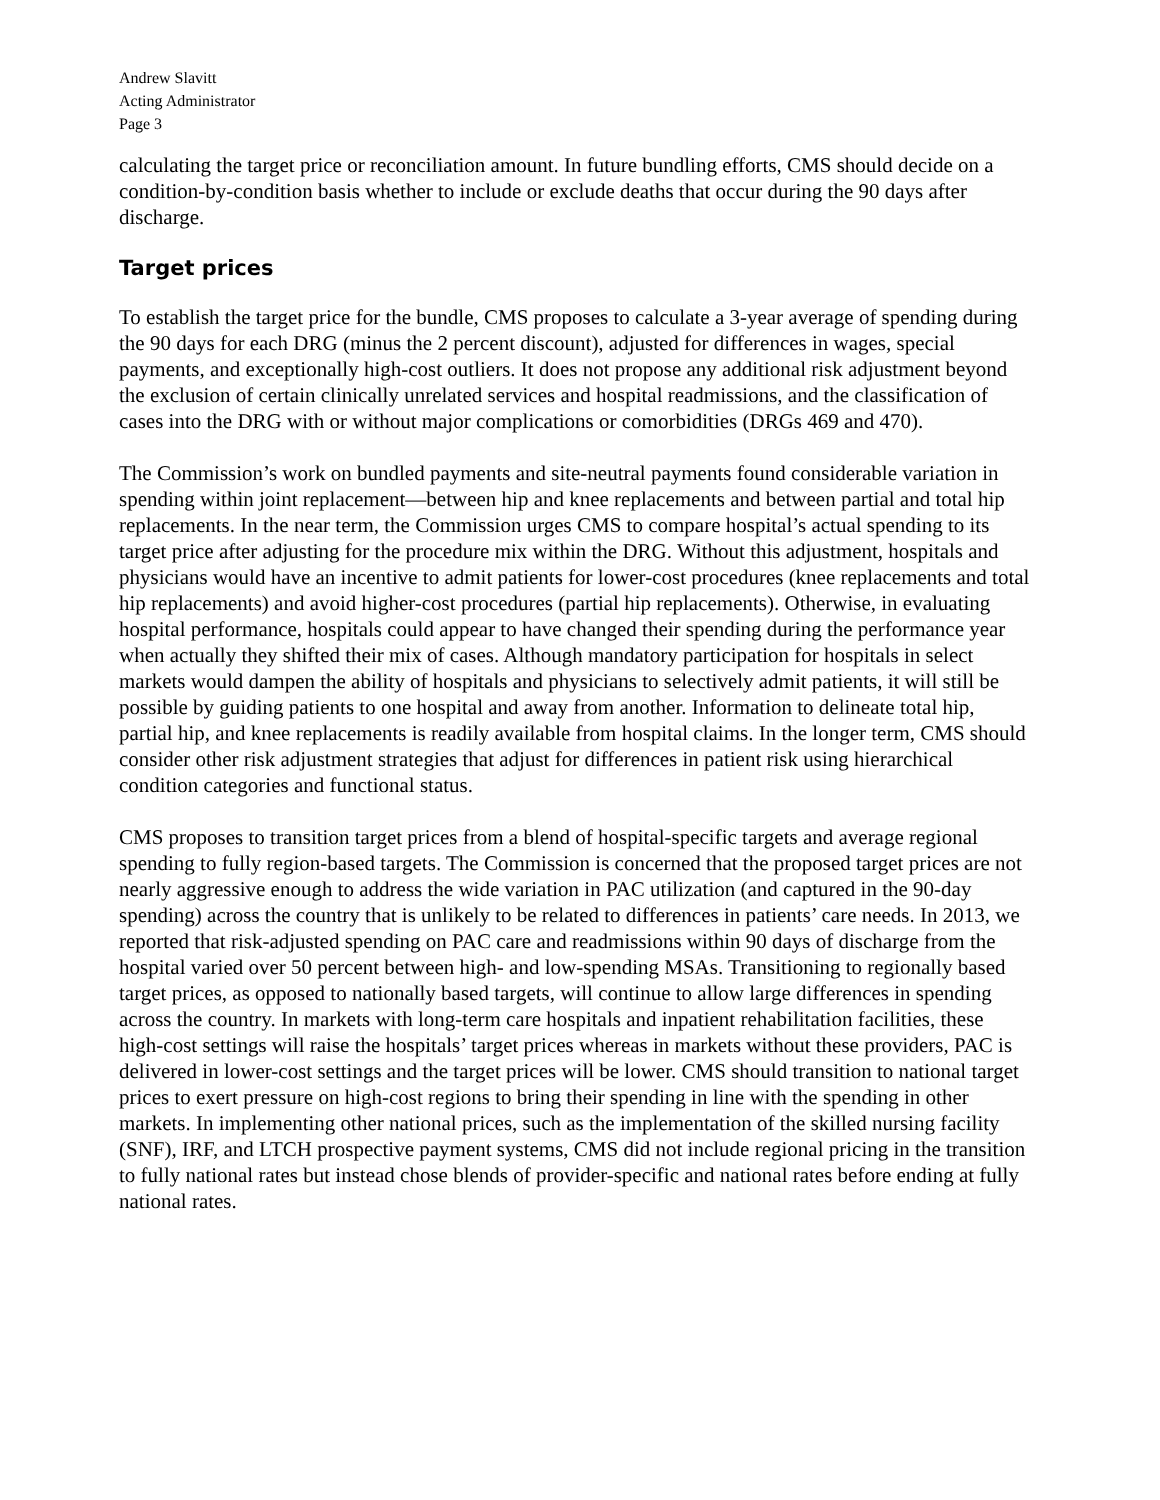Andrew Slavitt
Acting Administrator
Page 3
calculating the target price or reconciliation amount. In future bundling efforts, CMS should decide on a condition-by-condition basis whether to include or exclude deaths that occur during the 90 days after discharge.
Target prices
To establish the target price for the bundle, CMS proposes to calculate a 3-year average of spending during the 90 days for each DRG (minus the 2 percent discount), adjusted for differences in wages, special payments, and exceptionally high-cost outliers. It does not propose any additional risk adjustment beyond the exclusion of certain clinically unrelated services and hospital readmissions, and the classification of cases into the DRG with or without major complications or comorbidities (DRGs 469 and 470).
The Commission’s work on bundled payments and site-neutral payments found considerable variation in spending within joint replacement—between hip and knee replacements and between partial and total hip replacements. In the near term, the Commission urges CMS to compare hospital’s actual spending to its target price after adjusting for the procedure mix within the DRG. Without this adjustment, hospitals and physicians would have an incentive to admit patients for lower-cost procedures (knee replacements and total hip replacements) and avoid higher-cost procedures (partial hip replacements). Otherwise, in evaluating hospital performance, hospitals could appear to have changed their spending during the performance year when actually they shifted their mix of cases. Although mandatory participation for hospitals in select markets would dampen the ability of hospitals and physicians to selectively admit patients, it will still be possible by guiding patients to one hospital and away from another. Information to delineate total hip, partial hip, and knee replacements is readily available from hospital claims. In the longer term, CMS should consider other risk adjustment strategies that adjust for differences in patient risk using hierarchical condition categories and functional status.
CMS proposes to transition target prices from a blend of hospital-specific targets and average regional spending to fully region-based targets. The Commission is concerned that the proposed target prices are not nearly aggressive enough to address the wide variation in PAC utilization (and captured in the 90-day spending) across the country that is unlikely to be related to differences in patients’ care needs. In 2013, we reported that risk-adjusted spending on PAC care and readmissions within 90 days of discharge from the hospital varied over 50 percent between high- and low-spending MSAs. Transitioning to regionally based target prices, as opposed to nationally based targets, will continue to allow large differences in spending across the country. In markets with long-term care hospitals and inpatient rehabilitation facilities, these high-cost settings will raise the hospitals’ target prices whereas in markets without these providers, PAC is delivered in lower-cost settings and the target prices will be lower. CMS should transition to national target prices to exert pressure on high-cost regions to bring their spending in line with the spending in other markets. In implementing other national prices, such as the implementation of the skilled nursing facility (SNF), IRF, and LTCH prospective payment systems, CMS did not include regional pricing in the transition to fully national rates but instead chose blends of provider-specific and national rates before ending at fully national rates.